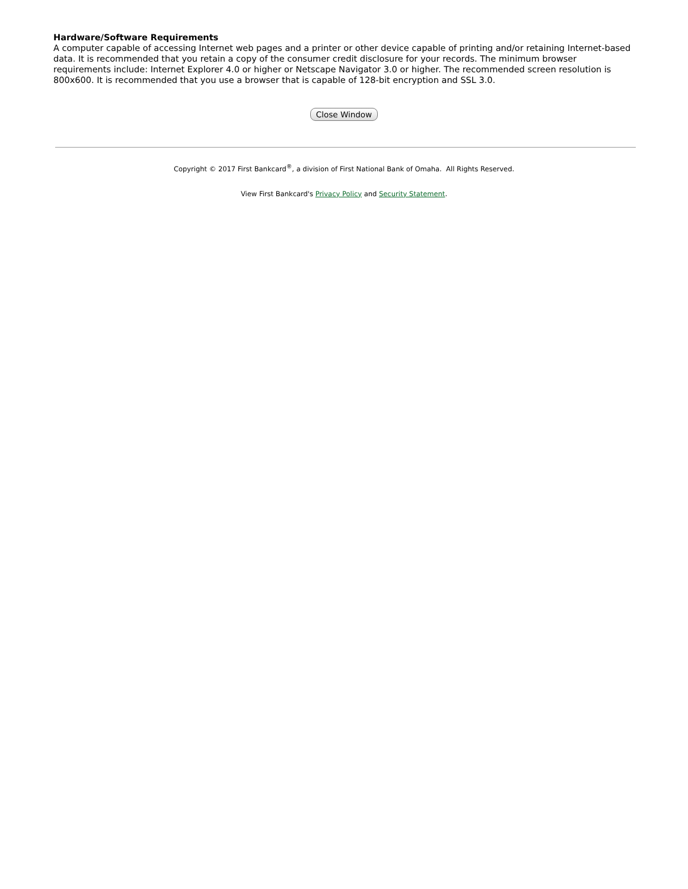Hardware/Software Requirements
A computer capable of accessing Internet web pages and a printer or other device capable of printing and/or retaining Internet-based data. It is recommended that you retain a copy of the consumer credit disclosure for your records. The minimum browser requirements include: Internet Explorer 4.0 or higher or Netscape Navigator 3.0 or higher. The recommended screen resolution is 800x600. It is recommended that you use a browser that is capable of 128-bit encryption and SSL 3.0.
Close Window
Copyright © 2017 First Bankcard<sup>®</sup>, a division of First National Bank of Omaha. All Rights Reserved.
View First Bankcard's Privacy Policy and Security Statement.